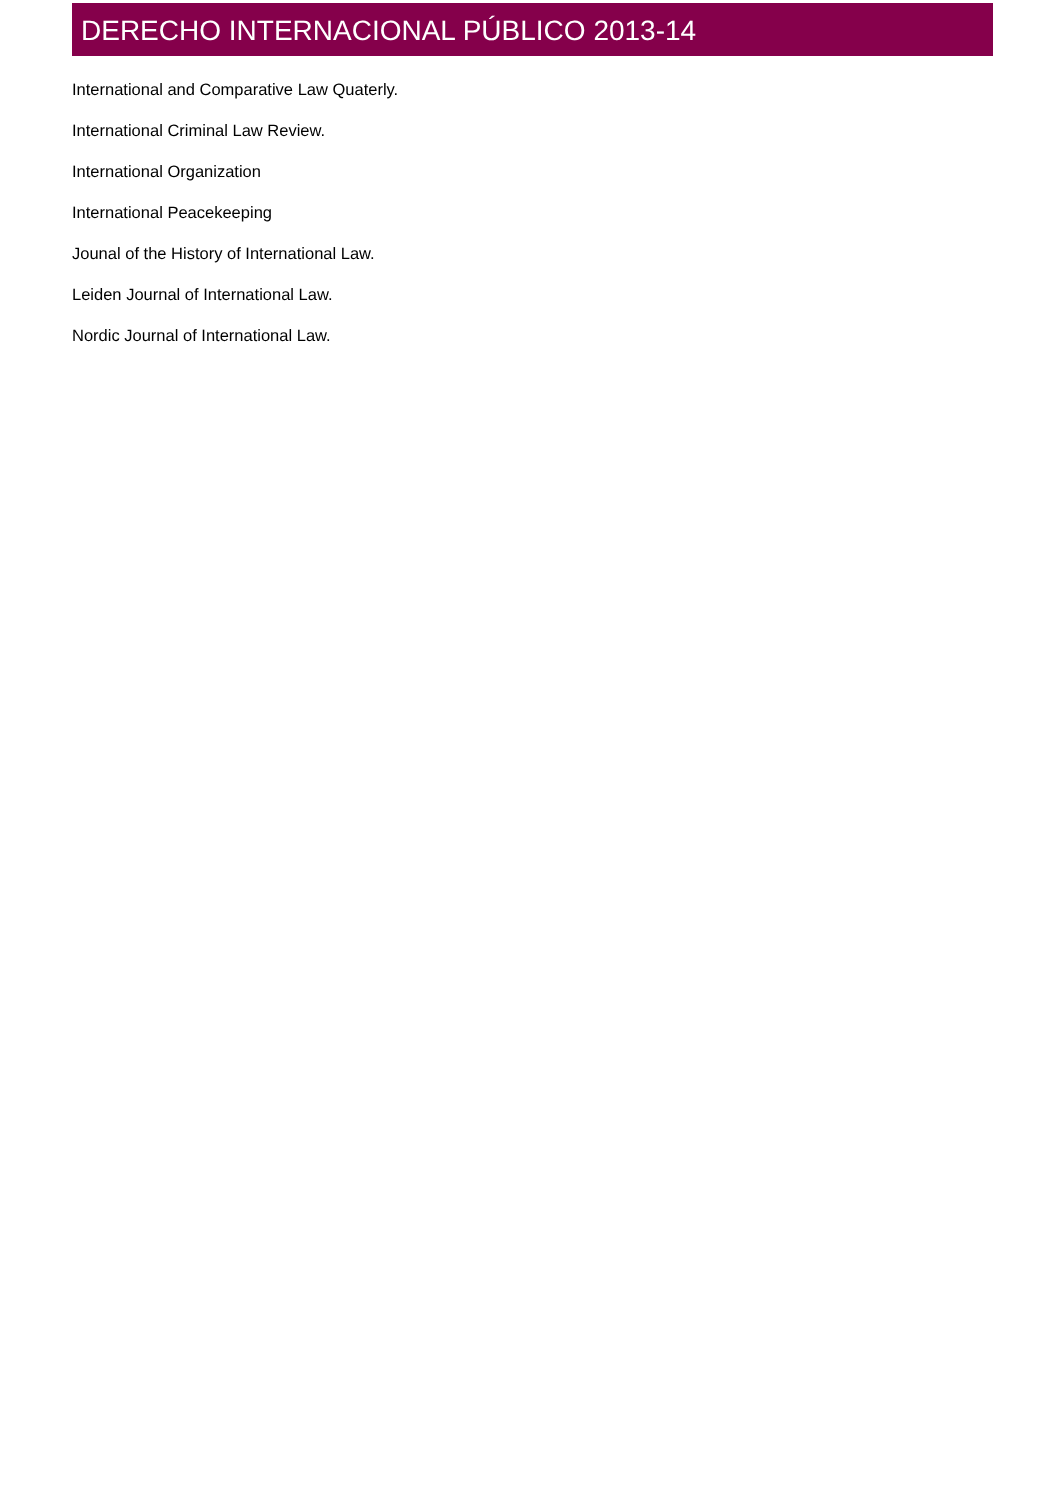DERECHO INTERNACIONAL PÚBLICO 2013-14
International and Comparative Law Quaterly.
International Criminal Law Review.
International Organization
International Peacekeeping
Jounal of the History of International Law.
Leiden Journal of International Law.
Nordic Journal of International Law.